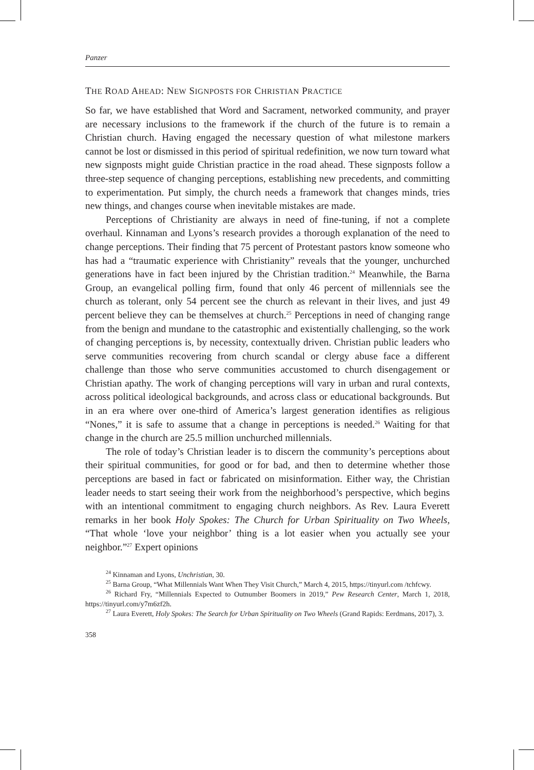Panzer
THE ROAD AHEAD: NEW SIGNPOSTS FOR CHRISTIAN PRACTICE
So far, we have established that Word and Sacrament, networked community, and prayer are necessary inclusions to the framework if the church of the future is to remain a Christian church. Having engaged the necessary question of what milestone markers cannot be lost or dismissed in this period of spiritual redefinition, we now turn toward what new signposts might guide Christian practice in the road ahead. These signposts follow a three-step sequence of changing perceptions, establishing new precedents, and committing to experimentation. Put simply, the church needs a framework that changes minds, tries new things, and changes course when inevitable mistakes are made.
Perceptions of Christianity are always in need of fine-tuning, if not a complete overhaul. Kinnaman and Lyons’s research provides a thorough explanation of the need to change perceptions. Their finding that 75 percent of Protestant pastors know someone who has had a “traumatic experience with Christianity” reveals that the younger, unchurched generations have in fact been injured by the Christian tradition.<sup>24</sup> Meanwhile, the Barna Group, an evangelical polling firm, found that only 46 percent of millennials see the church as tolerant, only 54 percent see the church as relevant in their lives, and just 49 percent believe they can be themselves at church.<sup>25</sup> Perceptions in need of changing range from the benign and mundane to the catastrophic and existentially challenging, so the work of changing perceptions is, by necessity, contextually driven. Christian public leaders who serve communities recovering from church scandal or clergy abuse face a different challenge than those who serve communities accustomed to church disengagement or Christian apathy. The work of changing perceptions will vary in urban and rural contexts, across political ideological backgrounds, and across class or educational backgrounds. But in an era where over one-third of America’s largest generation identifies as religious “Nones,” it is safe to assume that a change in perceptions is needed.<sup>26</sup> Waiting for that change in the church are 25.5 million unchurched millennials.
The role of today’s Christian leader is to discern the community’s perceptions about their spiritual communities, for good or for bad, and then to determine whether those perceptions are based in fact or fabricated on misinformation. Either way, the Christian leader needs to start seeing their work from the neighborhood’s perspective, which begins with an intentional commitment to engaging church neighbors. As Rev. Laura Everett remarks in her book Holy Spokes: The Church for Urban Spirituality on Two Wheels, “That whole ‘love your neighbor’ thing is a lot easier when you actually see your neighbor.”<sup>27</sup> Expert opinions
<sup>24</sup> Kinnaman and Lyons, Unchristian, 30.
<sup>25</sup> Barna Group, “What Millennials Want When They Visit Church,” March 4, 2015, https://tinyurl.com /tchfcwy.
<sup>26</sup> Richard Fry, “Millennials Expected to Outnumber Boomers in 2019,” Pew Research Center, March 1, 2018, https://tinyurl.com/y7m6zf2h.
<sup>27</sup> Laura Everett, Holy Spokes: The Search for Urban Spirituality on Two Wheels (Grand Rapids: Eerdmans, 2017), 3.
358